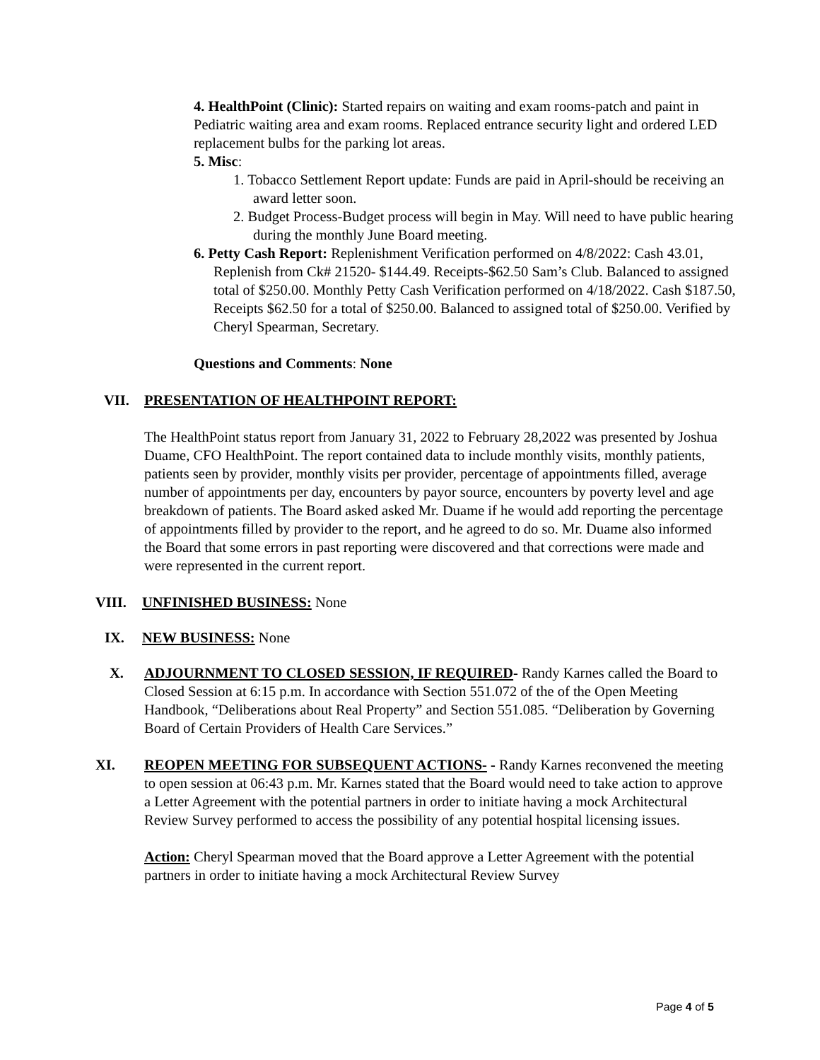4. HealthPoint (Clinic): Started repairs on waiting and exam rooms-patch and paint in Pediatric waiting area and exam rooms. Replaced entrance security light and ordered LED replacement bulbs for the parking lot areas.
5. Misc:
1. Tobacco Settlement Report update: Funds are paid in April-should be receiving an award letter soon.
2. Budget Process-Budget process will begin in May. Will need to have public hearing during the monthly June Board meeting.
6. Petty Cash Report: Replenishment Verification performed on 4/8/2022: Cash 43.01, Replenish from Ck# 21520- $144.49. Receipts-$62.50 Sam’s Club. Balanced to assigned total of $250.00. Monthly Petty Cash Verification performed on 4/18/2022. Cash $187.50, Receipts $62.50 for a total of $250.00. Balanced to assigned total of $250.00. Verified by Cheryl Spearman, Secretary.
Questions and Comments: None
VII. PRESENTATION OF HEALTHPOINT REPORT:
The HealthPoint status report from January 31, 2022 to February 28,2022 was presented by Joshua Duame, CFO HealthPoint. The report contained data to include monthly visits, monthly patients, patients seen by provider, monthly visits per provider, percentage of appointments filled, average number of appointments per day, encounters by payor source, encounters by poverty level and age breakdown of patients. The Board asked asked Mr. Duame if he would add reporting the percentage of appointments filled by provider to the report, and he agreed to do so. Mr. Duame also informed the Board that some errors in past reporting were discovered and that corrections were made and were represented in the current report.
VIII. UNFINISHED BUSINESS: None
IX. NEW BUSINESS: None
X. ADJOURNMENT TO CLOSED SESSION, IF REQUIRED- Randy Karnes called the Board to Closed Session at 6:15 p.m. In accordance with Section 551.072 of the of the Open Meeting Handbook, “Deliberations about Real Property” and Section 551.085. “Deliberation by Governing Board of Certain Providers of Health Care Services.”
XI. REOPEN MEETING FOR SUBSEQUENT ACTIONS- - Randy Karnes reconvened the meeting to open session at 06:43 p.m. Mr. Karnes stated that the Board would need to take action to approve a Letter Agreement with the potential partners in order to initiate having a mock Architectural Review Survey performed to access the possibility of any potential hospital licensing issues.
Action: Cheryl Spearman moved that the Board approve a Letter Agreement with the potential partners in order to initiate having a mock Architectural Review Survey
Page 4 of 5